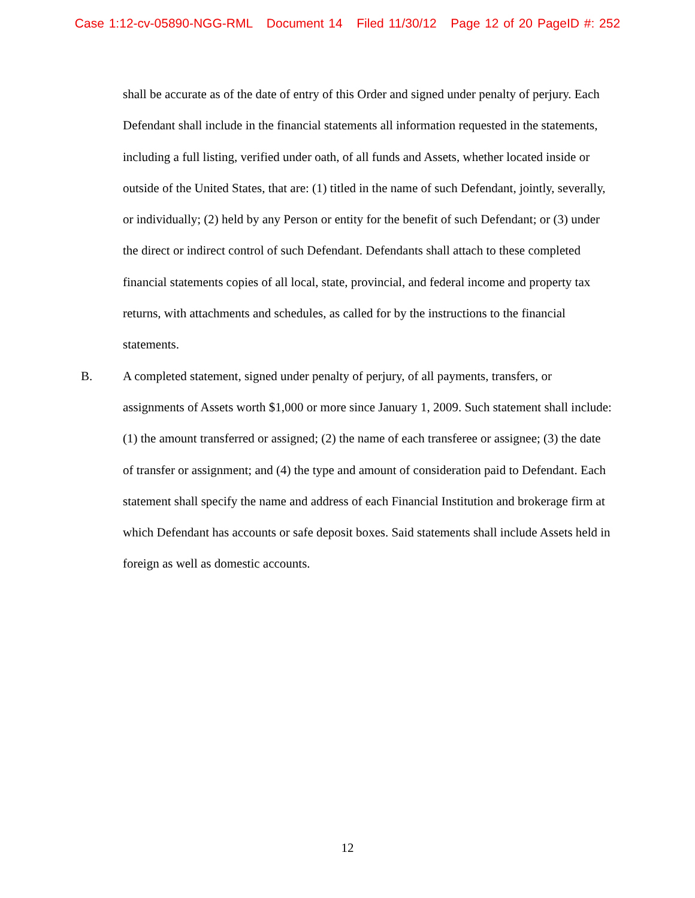Case 1:12-cv-05890-NGG-RML Document 14 Filed 11/30/12 Page 12 of 20 PageID #: 252
shall be accurate as of the date of entry of this Order and signed under penalty of perjury. Each Defendant shall include in the financial statements all information requested in the statements, including a full listing, verified under oath, of all funds and Assets, whether located inside or outside of the United States, that are: (1) titled in the name of such Defendant, jointly, severally, or individually; (2) held by any Person or entity for the benefit of such Defendant; or (3) under the direct or indirect control of such Defendant. Defendants shall attach to these completed financial statements copies of all local, state, provincial, and federal income and property tax returns, with attachments and schedules, as called for by the instructions to the financial statements.
B. A completed statement, signed under penalty of perjury, of all payments, transfers, or assignments of Assets worth $1,000 or more since January 1, 2009. Such statement shall include: (1) the amount transferred or assigned; (2) the name of each transferee or assignee; (3) the date of transfer or assignment; and (4) the type and amount of consideration paid to Defendant. Each statement shall specify the name and address of each Financial Institution and brokerage firm at which Defendant has accounts or safe deposit boxes. Said statements shall include Assets held in foreign as well as domestic accounts.
12